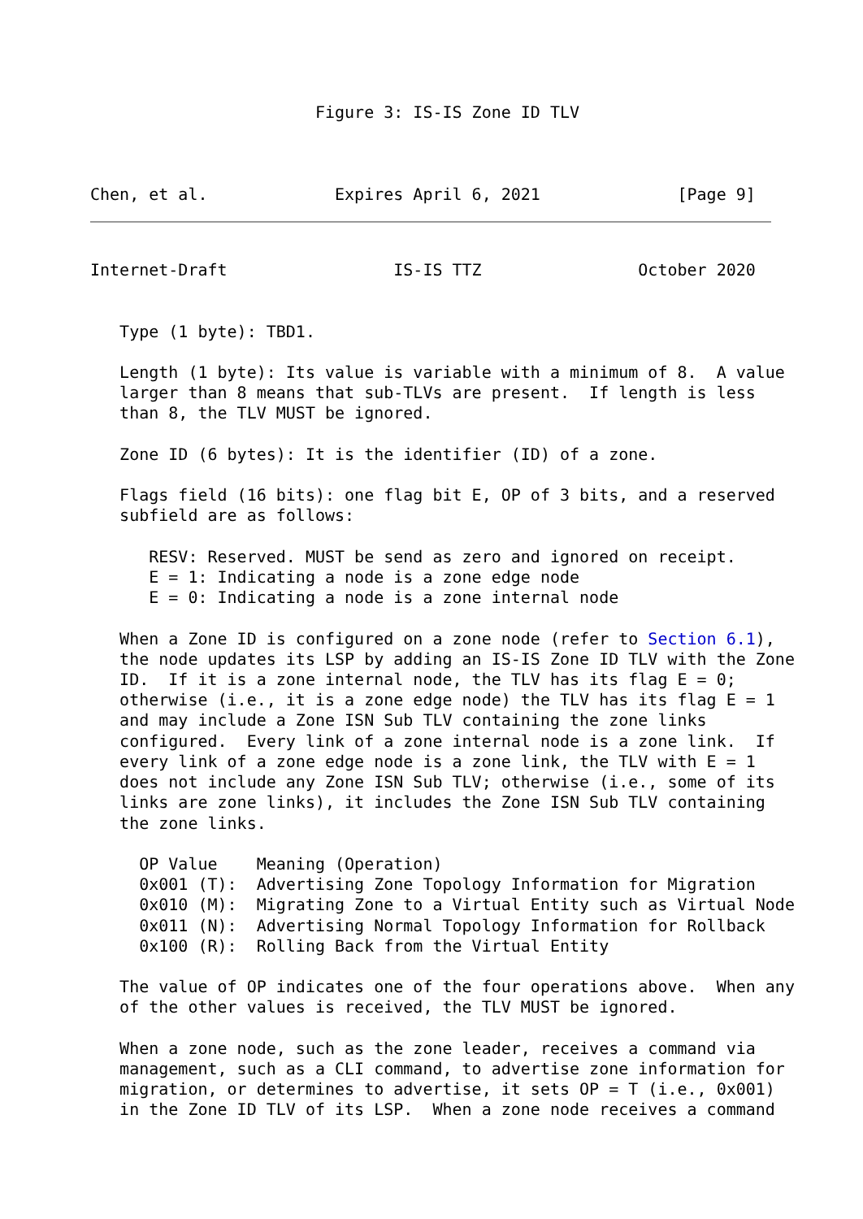Figure 3: IS-IS Zone ID TLV



Chen, et al.             Expires April 6, 2021              [Page 9]
Internet-Draft                 IS-IS TTZ                October 2020


   Type (1 byte): TBD1.

   Length (1 byte): Its value is variable with a minimum of 8.  A value
   larger than 8 means that sub-TLVs are present.  If length is less
   than 8, the TLV MUST be ignored.

   Zone ID (6 bytes): It is the identifier (ID) of a zone.

   Flags field (16 bits): one flag bit E, OP of 3 bits, and a reserved
   subfield are as follows:

      RESV: Reserved. MUST be send as zero and ignored on receipt.
      E = 1: Indicating a node is a zone edge node
      E = 0: Indicating a node is a zone internal node

   When a Zone ID is configured on a zone node (refer to Section 6.1),
   the node updates its LSP by adding an IS-IS Zone ID TLV with the Zone
   ID.  If it is a zone internal node, the TLV has its flag E = 0;
   otherwise (i.e., it is a zone edge node) the TLV has its flag E = 1
   and may include a Zone ISN Sub TLV containing the zone links
   configured.  Every link of a zone internal node is a zone link.  If
   every link of a zone edge node is a zone link, the TLV with E = 1
   does not include any Zone ISN Sub TLV; otherwise (i.e., some of its
   links are zone links), it includes the Zone ISN Sub TLV containing
   the zone links.

     OP Value    Meaning (Operation)
     0x001 (T):  Advertising Zone Topology Information for Migration
     0x010 (M):  Migrating Zone to a Virtual Entity such as Virtual Node
     0x011 (N):  Advertising Normal Topology Information for Rollback
     0x100 (R):  Rolling Back from the Virtual Entity

   The value of OP indicates one of the four operations above.  When any
   of the other values is received, the TLV MUST be ignored.

   When a zone node, such as the zone leader, receives a command via
   management, such as a CLI command, to advertise zone information for
   migration, or determines to advertise, it sets OP = T (i.e., 0x001)
   in the Zone ID TLV of its LSP.  When a zone node receives a command